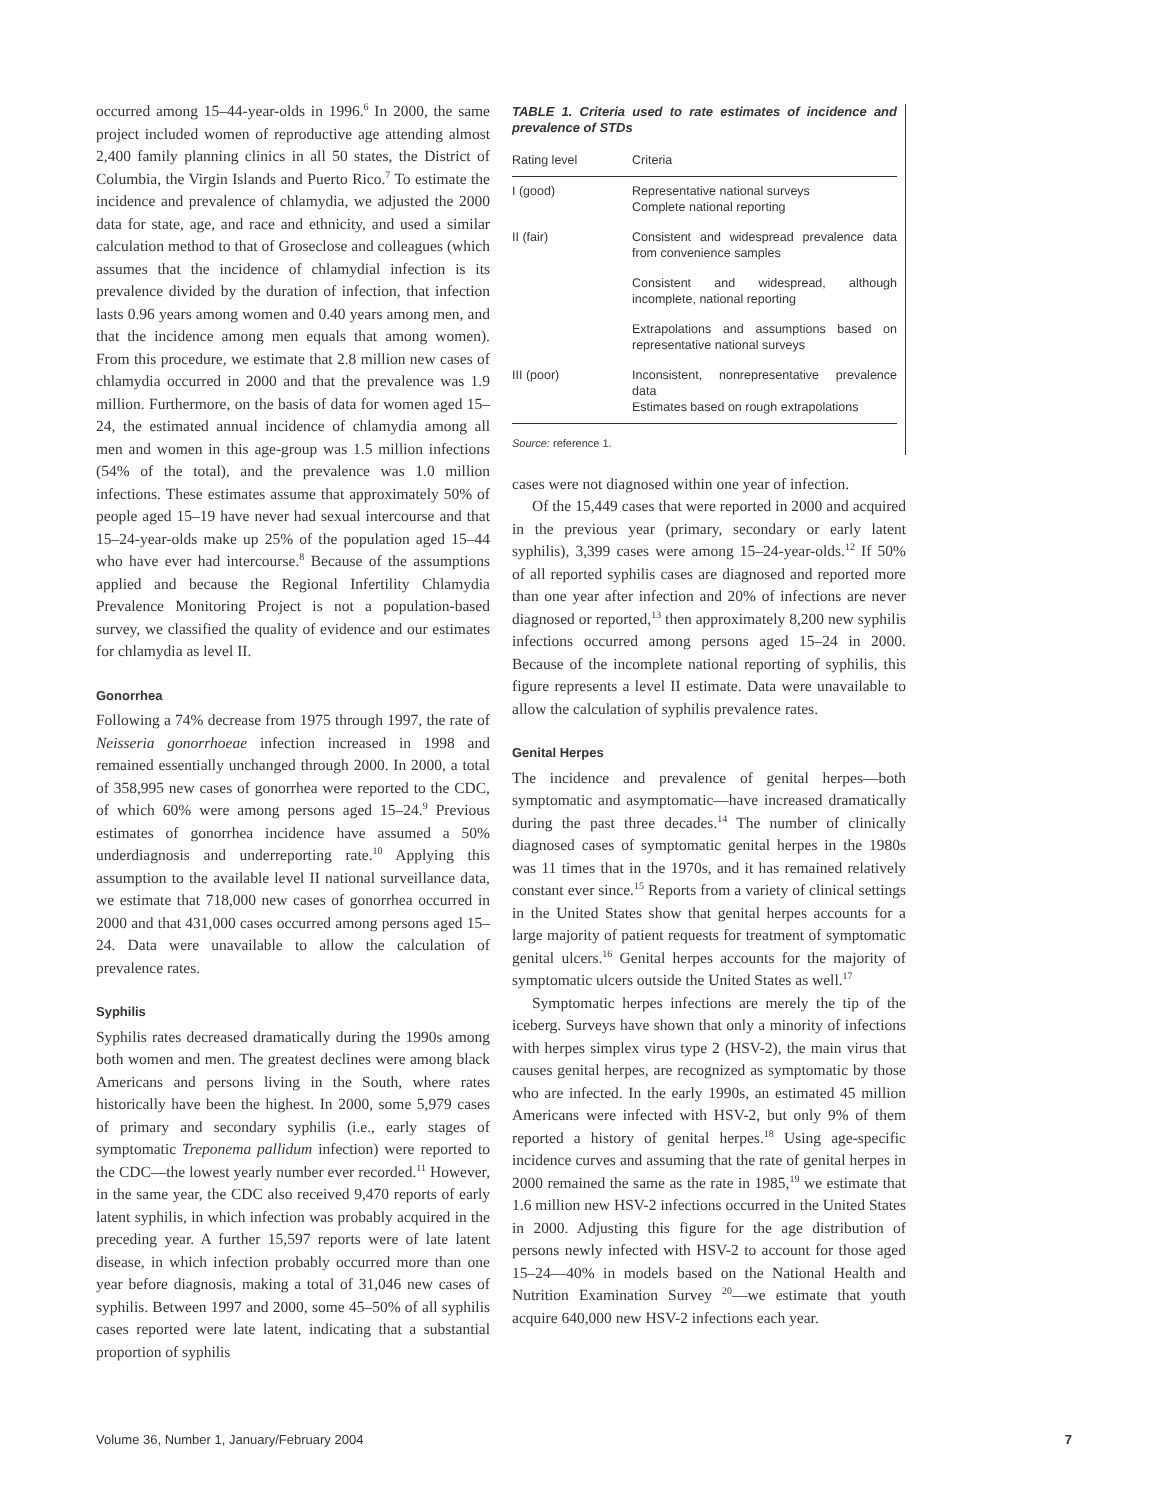occurred among 15–44-year-olds in 1996.<sup>6</sup> In 2000, the same project included women of reproductive age attending almost 2,400 family planning clinics in all 50 states, the District of Columbia, the Virgin Islands and Puerto Rico.<sup>7</sup> To estimate the incidence and prevalence of chlamydia, we adjusted the 2000 data for state, age, and race and ethnicity, and used a similar calculation method to that of Groseclose and colleagues (which assumes that the incidence of chlamydial infection is its prevalence divided by the duration of infection, that infection lasts 0.96 years among women and 0.40 years among men, and that the incidence among men equals that among women). From this procedure, we estimate that 2.8 million new cases of chlamydia occurred in 2000 and that the prevalence was 1.9 million. Furthermore, on the basis of data for women aged 15–24, the estimated annual incidence of chlamydia among all men and women in this age-group was 1.5 million infections (54% of the total), and the prevalence was 1.0 million infections. These estimates assume that approximately 50% of people aged 15–19 have never had sexual intercourse and that 15–24-year-olds make up 25% of the population aged 15–44 who have ever had intercourse.<sup>8</sup> Because of the assumptions applied and because the Regional Infertility Chlamydia Prevalence Monitoring Project is not a population-based survey, we classified the quality of evidence and our estimates for chlamydia as level II.
Gonorrhea
Following a 74% decrease from 1975 through 1997, the rate of Neisseria gonorrhoeae infection increased in 1998 and remained essentially unchanged through 2000. In 2000, a total of 358,995 new cases of gonorrhea were reported to the CDC, of which 60% were among persons aged 15–24.<sup>9</sup> Previous estimates of gonorrhea incidence have assumed a 50% underdiagnosis and underreporting rate.<sup>10</sup> Applying this assumption to the available level II national surveillance data, we estimate that 718,000 new cases of gonorrhea occurred in 2000 and that 431,000 cases occurred among persons aged 15–24. Data were unavailable to allow the calculation of prevalence rates.
Syphilis
Syphilis rates decreased dramatically during the 1990s among both women and men. The greatest declines were among black Americans and persons living in the South, where rates historically have been the highest. In 2000, some 5,979 cases of primary and secondary syphilis (i.e., early stages of symptomatic Treponema pallidum infection) were reported to the CDC—the lowest yearly number ever recorded.<sup>11</sup> However, in the same year, the CDC also received 9,470 reports of early latent syphilis, in which infection was probably acquired in the preceding year. A further 15,597 reports were of late latent disease, in which infection probably occurred more than one year before diagnosis, making a total of 31,046 new cases of syphilis. Between 1997 and 2000, some 45–50% of all syphilis cases reported were late latent, indicating that a substantial proportion of syphilis
TABLE 1. Criteria used to rate estimates of incidence and prevalence of STDs
| Rating level | Criteria |
| --- | --- |
| I (good) | Representative national surveys Complete national reporting |
| II (fair) | Consistent and widespread prevalence data from convenience samples |
| | Consistent and widespread, although incomplete, national reporting |
| | Extrapolations and assumptions based on representative national surveys |
| III (poor) | Inconsistent, nonrepresentative prevalence data Estimates based on rough extrapolations |
Source: reference 1.
cases were not diagnosed within one year of infection.
Of the 15,449 cases that were reported in 2000 and acquired in the previous year (primary, secondary or early latent syphilis), 3,399 cases were among 15–24-year-olds.<sup>12</sup> If 50% of all reported syphilis cases are diagnosed and reported more than one year after infection and 20% of infections are never diagnosed or reported,<sup>13</sup> then approximately 8,200 new syphilis infections occurred among persons aged 15–24 in 2000. Because of the incomplete national reporting of syphilis, this figure represents a level II estimate. Data were unavailable to allow the calculation of syphilis prevalence rates.
Genital Herpes
The incidence and prevalence of genital herpes—both symptomatic and asymptomatic—have increased dramatically during the past three decades.<sup>14</sup> The number of clinically diagnosed cases of symptomatic genital herpes in the 1980s was 11 times that in the 1970s, and it has remained relatively constant ever since.<sup>15</sup> Reports from a variety of clinical settings in the United States show that genital herpes accounts for a large majority of patient requests for treatment of symptomatic genital ulcers.<sup>16</sup> Genital herpes accounts for the majority of symptomatic ulcers outside the United States as well.<sup>17</sup>
Symptomatic herpes infections are merely the tip of the iceberg. Surveys have shown that only a minority of infections with herpes simplex virus type 2 (HSV-2), the main virus that causes genital herpes, are recognized as symptomatic by those who are infected. In the early 1990s, an estimated 45 million Americans were infected with HSV-2, but only 9% of them reported a history of genital herpes.<sup>18</sup> Using age-specific incidence curves and assuming that the rate of genital herpes in 2000 remained the same as the rate in 1985,<sup>19</sup> we estimate that 1.6 million new HSV-2 infections occurred in the United States in 2000. Adjusting this figure for the age distribution of persons newly infected with HSV-2 to account for those aged 15–24—40% in models based on the National Health and Nutrition Examination Survey <sup>20</sup>—we estimate that youth acquire 640,000 new HSV-2 infections each year.
Volume 36, Number 1, January/February 2004 7